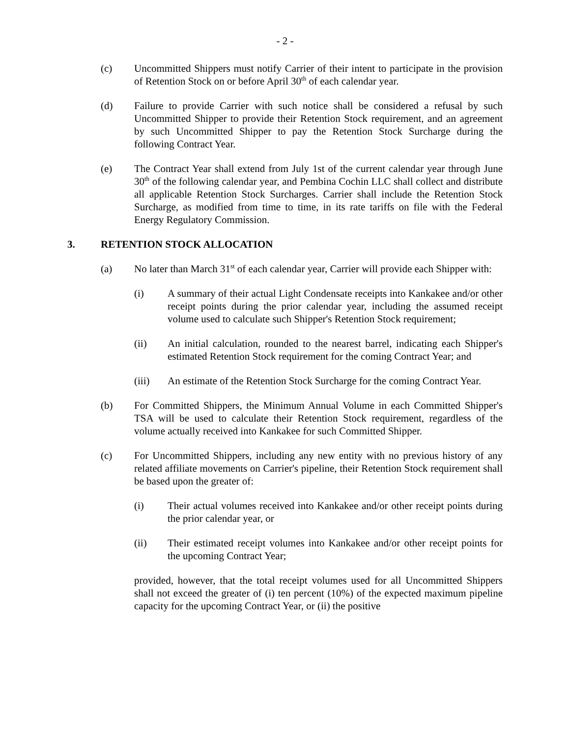- 2 -
(c) Uncommitted Shippers must notify Carrier of their intent to participate in the provision of Retention Stock on or before April 30<sup>th</sup> of each calendar year.
(d) Failure to provide Carrier with such notice shall be considered a refusal by such Uncommitted Shipper to provide their Retention Stock requirement, and an agreement by such Uncommitted Shipper to pay the Retention Stock Surcharge during the following Contract Year.
(e) The Contract Year shall extend from July 1st of the current calendar year through June 30<sup>th</sup> of the following calendar year, and Pembina Cochin LLC shall collect and distribute all applicable Retention Stock Surcharges. Carrier shall include the Retention Stock Surcharge, as modified from time to time, in its rate tariffs on file with the Federal Energy Regulatory Commission.
3. RETENTION STOCK ALLOCATION
(a) No later than March 31<sup>st</sup> of each calendar year, Carrier will provide each Shipper with:
(i) A summary of their actual Light Condensate receipts into Kankakee and/or other receipt points during the prior calendar year, including the assumed receipt volume used to calculate such Shipper's Retention Stock requirement;
(ii) An initial calculation, rounded to the nearest barrel, indicating each Shipper's estimated Retention Stock requirement for the coming Contract Year; and
(iii) An estimate of the Retention Stock Surcharge for the coming Contract Year.
(b) For Committed Shippers, the Minimum Annual Volume in each Committed Shipper's TSA will be used to calculate their Retention Stock requirement, regardless of the volume actually received into Kankakee for such Committed Shipper.
(c) For Uncommitted Shippers, including any new entity with no previous history of any related affiliate movements on Carrier's pipeline, their Retention Stock requirement shall be based upon the greater of:
(i) Their actual volumes received into Kankakee and/or other receipt points during the prior calendar year, or
(ii) Their estimated receipt volumes into Kankakee and/or other receipt points for the upcoming Contract Year;
provided, however, that the total receipt volumes used for all Uncommitted Shippers shall not exceed the greater of (i) ten percent (10%) of the expected maximum pipeline capacity for the upcoming Contract Year, or (ii) the positive